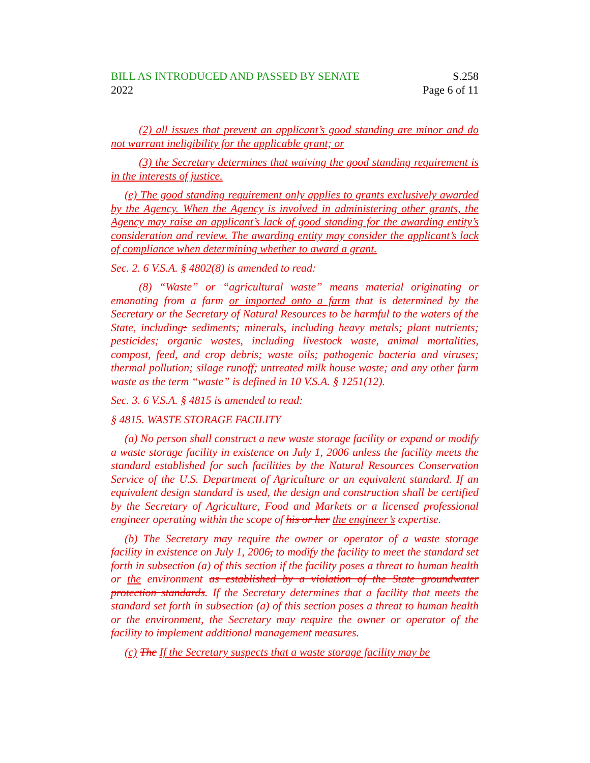BILL AS INTRODUCED AND PASSED BY SENATE S.258
2022 Page 6 of 11
(2) all issues that prevent an applicant’s good standing are minor and do not warrant ineligibility for the applicable grant; or
(3) the Secretary determines that waiving the good standing requirement is in the interests of justice.
(e) The good standing requirement only applies to grants exclusively awarded by the Agency. When the Agency is involved in administering other grants, the Agency may raise an applicant’s lack of good standing for the awarding entity’s consideration and review. The awarding entity may consider the applicant’s lack of compliance when determining whether to award a grant.
Sec. 2. 6 V.S.A. § 4802(8) is amended to read:
(8) “Waste” or “agricultural waste” means material originating or emanating from a farm or imported onto a farm that is determined by the Secretary or the Secretary of Natural Resources to be harmful to the waters of the State, including: sediments; minerals, including heavy metals; plant nutrients; pesticides; organic wastes, including livestock waste, animal mortalities, compost, feed, and crop debris; waste oils; pathogenic bacteria and viruses; thermal pollution; silage runoff; untreated milk house waste; and any other farm waste as the term “waste” is defined in 10 V.S.A. § 1251(12).
Sec. 3. 6 V.S.A. § 4815 is amended to read:
§ 4815. WASTE STORAGE FACILITY
(a) No person shall construct a new waste storage facility or expand or modify a waste storage facility in existence on July 1, 2006 unless the facility meets the standard established for such facilities by the Natural Resources Conservation Service of the U.S. Department of Agriculture or an equivalent standard. If an equivalent design standard is used, the design and construction shall be certified by the Secretary of Agriculture, Food and Markets or a licensed professional engineer operating within the scope of his or her the engineer’s expertise.
(b) The Secretary may require the owner or operator of a waste storage facility in existence on July 1, 2006, to modify the facility to meet the standard set forth in subsection (a) of this section if the facility poses a threat to human health or the environment as established by a violation of the State groundwater protection standards. If the Secretary determines that a facility that meets the standard set forth in subsection (a) of this section poses a threat to human health or the environment, the Secretary may require the owner or operator of the facility to implement additional management measures.
(c) The If the Secretary suspects that a waste storage facility may be